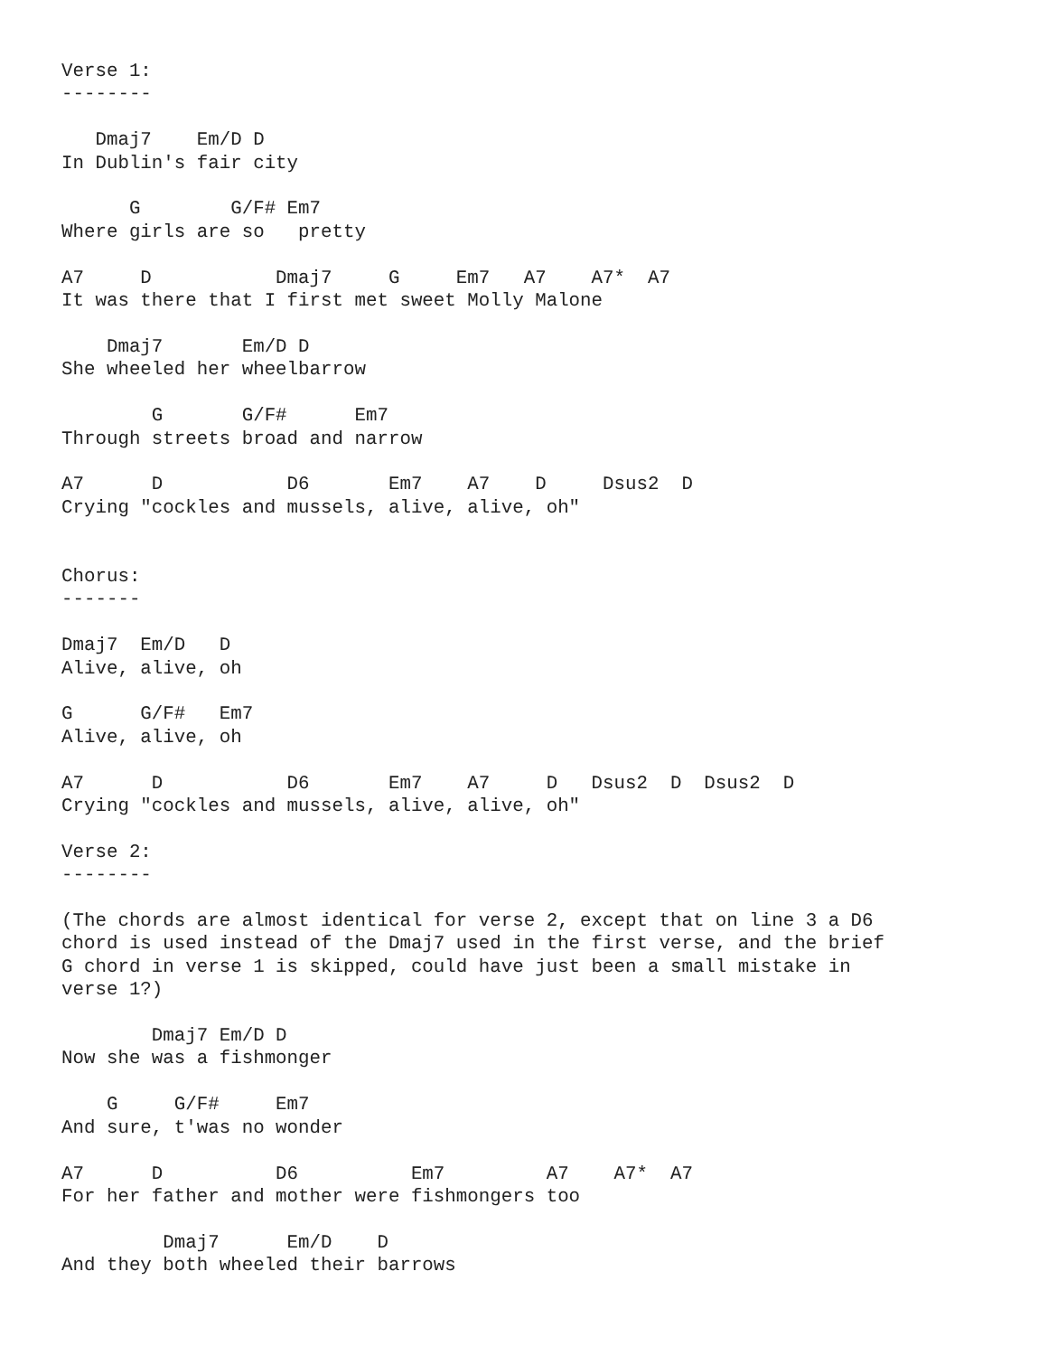Verse 1:
--------

   Dmaj7    Em/D D
In Dublin's fair city

      G        G/F# Em7
Where girls are so   pretty

A7     D           Dmaj7     G     Em7   A7    A7*  A7
It was there that I first met sweet Molly Malone

    Dmaj7       Em/D D
She wheeled her wheelbarrow

        G       G/F#      Em7
Through streets broad and narrow

A7      D           D6       Em7    A7    D     Dsus2  D
Crying "cockles and mussels, alive, alive, oh"


Chorus:
-------

Dmaj7  Em/D   D
Alive, alive, oh

G      G/F#   Em7
Alive, alive, oh

A7      D           D6       Em7    A7     D   Dsus2  D  Dsus2  D
Crying "cockles and mussels, alive, alive, oh"

Verse 2:
--------

(The chords are almost identical for verse 2, except that on line 3 a D6
chord is used instead of the Dmaj7 used in the first verse, and the brief
G chord in verse 1 is skipped, could have just been a small mistake in
verse 1?)

        Dmaj7 Em/D D
Now she was a fishmonger

    G     G/F#     Em7
And sure, t'was no wonder

A7      D          D6          Em7         A7    A7*  A7
For her father and mother were fishmongers too

         Dmaj7      Em/D    D
And they both wheeled their barrows